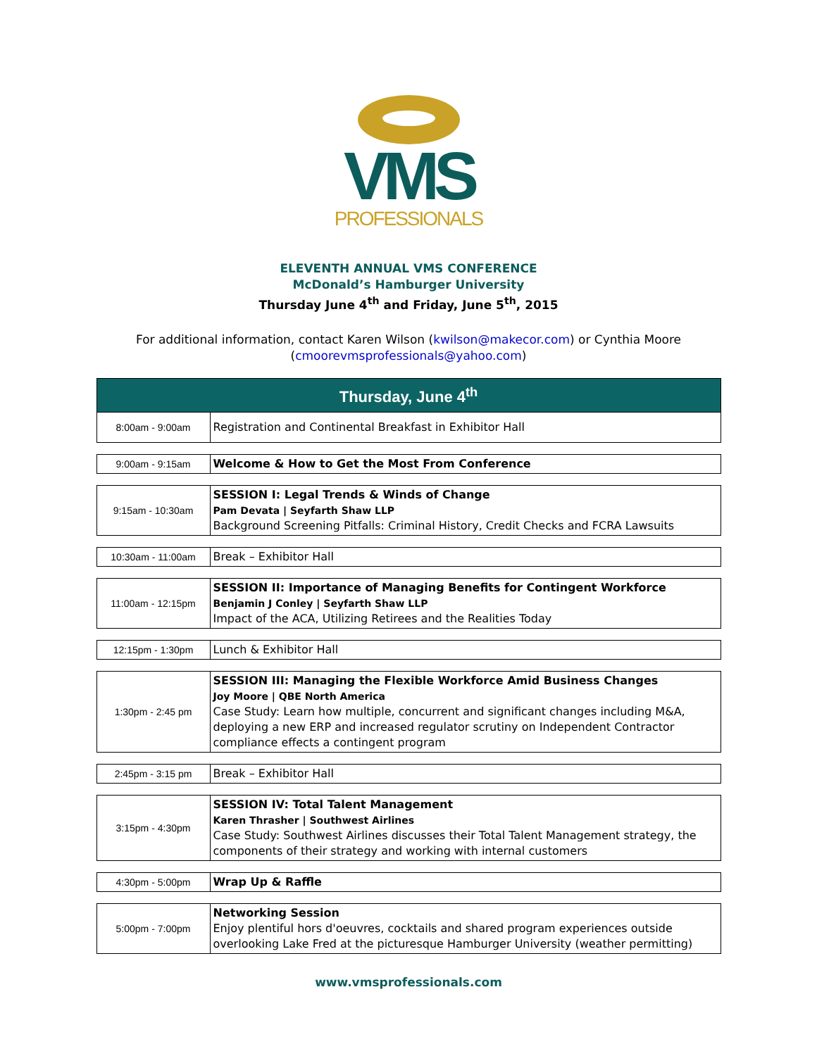VMS
PROFESSIONALS
ELEVENTH ANNUAL VMS CONFERENCE
McDonald’s Hamburger University
Thursday June 4<sup>th</sup> and Friday, June 5<sup>th</sup>, 2015
For additional information, contact Karen Wilson (kwilson@makecor.com) or Cynthia Moore
(cmoorevmsprofessionals@yahoo.com)
| Thursday, June 4<sup>th</sup> | |
| --- | --- |
| 8:00am - 9:00am | Registration and Continental Breakfast in Exhibitor Hall |
| 9:00am - 9:15am | Welcome & How to Get the Most From Conference |
| 9:15am - 10:30am | SESSION I: Legal Trends & Winds of Change Pam Devata / Seyfarth Shaw LLP Background Screening Pitfalls: Criminal History, Credit Checks and FCRA Lawsuits |
| 10:30am - 11:00am | Break – Exhibitor Hall |
| 11:00am - 12:15pm | SESSION II: Importance of Managing Benefits for Contingent Workforce Benjamin J Conley / Seyfarth Shaw LLP Impact of the ACA, Utilizing Retirees and the Realities Today |
| 12:15pm - 1:30pm | Lunch & Exhibitor Hall |
| 1:30pm - 2:45 pm | SESSION III: Managing the Flexible Workforce Amid Business Changes Joy Moore / QBE North America Case Study: Learn how multiple, concurrent and significant changes including M&A, deploying a new ERP and increased regulator scrutiny on Independent Contractor compliance effects a contingent program |
| 2:45pm - 3:15 pm | Break – Exhibitor Hall |
| 3:15pm - 4:30pm | SESSION IV: Total Talent Management Karen Thrasher / Southwest Airlines Case Study: Southwest Airlines discusses their Total Talent Management strategy, the components of their strategy and working with internal customers |
| 4:30pm - 5:00pm | Wrap Up & Raffle |
| 5:00pm - 7:00pm | Networking Session Enjoy plentiful hors d'oeuvres, cocktails and shared program experiences outside overlooking Lake Fred at the picturesque Hamburger University (weather permitting) |
www.vmsprofessionals.com